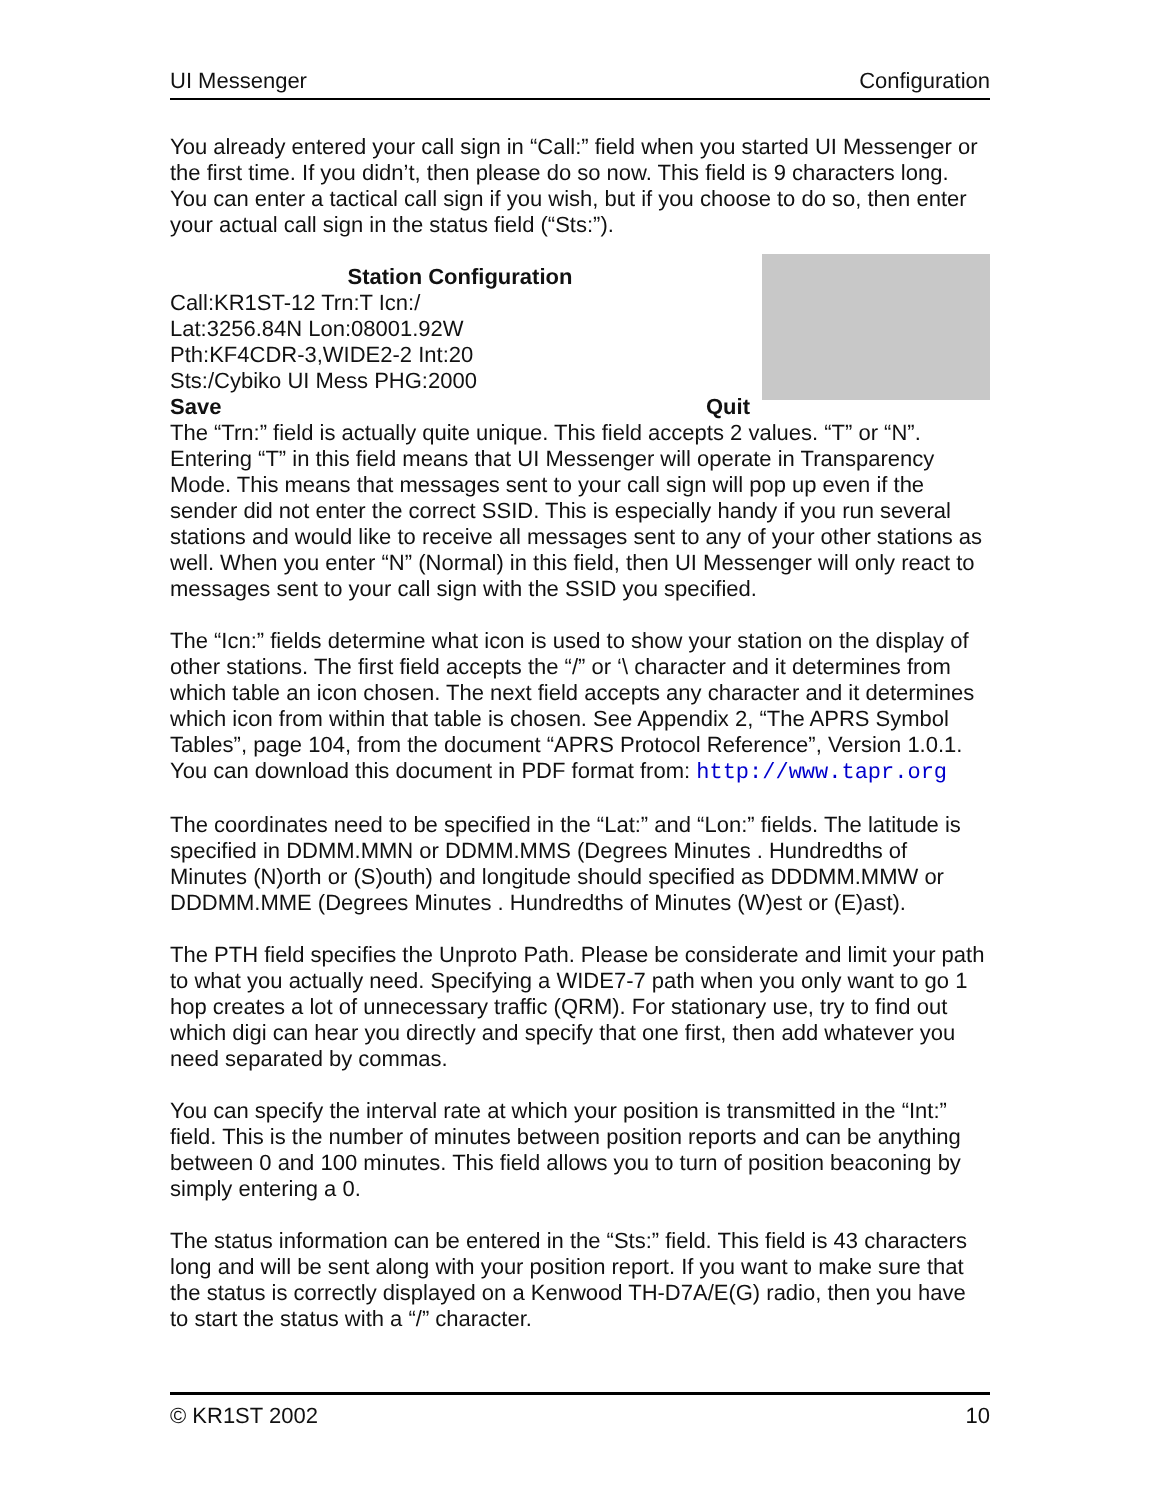UI Messenger Configuration
You already entered your call sign in “Call:” field when you started UI Messenger or the first time. If you didn’t, then please do so now. This field is 9 characters long. You can enter a tactical call sign if you wish, but if you choose to do so, then enter your actual call sign in the status field (“Sts:”).
Station Configuration
Call:KR1ST-12 Trn:T Icn:/
Lat:3256.84N Lon:08001.92W
Pth:KF4CDR-3,WIDE2-2 Int:20
Sts:/Cybiko UI Mess PHG:2000
Save Quit
The “Trn:” field is actually quite unique. This field accepts 2 values. “T” or “N”. Entering “T” in this field means that UI Messenger will operate in Transparency Mode. This means that messages sent to your call sign will pop up even if the sender did not enter the correct SSID. This is especially handy if you run several stations and would like to receive all messages sent to any of your other stations as well. When you enter “N” (Normal) in this field, then UI Messenger will only react to messages sent to your call sign with the SSID you specified.
The “Icn:” fields determine what icon is used to show your station on the display of other stations. The first field accepts the “/” or ‘\ character and it determines from which table an icon chosen. The next field accepts any character and it determines which icon from within that table is chosen. See Appendix 2, “The APRS Symbol Tables”, page 104, from the document “APRS Protocol Reference”, Version 1.0.1. You can download this document in PDF format from: http://www.tapr.org
The coordinates need to be specified in the “Lat:” and “Lon:” fields. The latitude is specified in DDMM.MMN or DDMM.MMS (Degrees Minutes . Hundredths of Minutes (N)orth or (S)outh) and longitude should specified as DDDMM.MMW or DDDMM.MME (Degrees Minutes . Hundredths of Minutes (W)est or (E)ast).
The PTH field specifies the Unproto Path. Please be considerate and limit your path to what you actually need. Specifying a WIDE7-7 path when you only want to go 1 hop creates a lot of unnecessary traffic (QRM). For stationary use, try to find out which digi can hear you directly and specify that one first, then add whatever you need separated by commas.
You can specify the interval rate at which your position is transmitted in the “Int:” field. This is the number of minutes between position reports and can be anything between 0 and 100 minutes. This field allows you to turn of position beaconing by simply entering a 0.
The status information can be entered in the “Sts:” field. This field is 43 characters long and will be sent along with your position report. If you want to make sure that the status is correctly displayed on a Kenwood TH-D7A/E(G) radio, then you have to start the status with a “/” character.
© KR1ST 2002 10